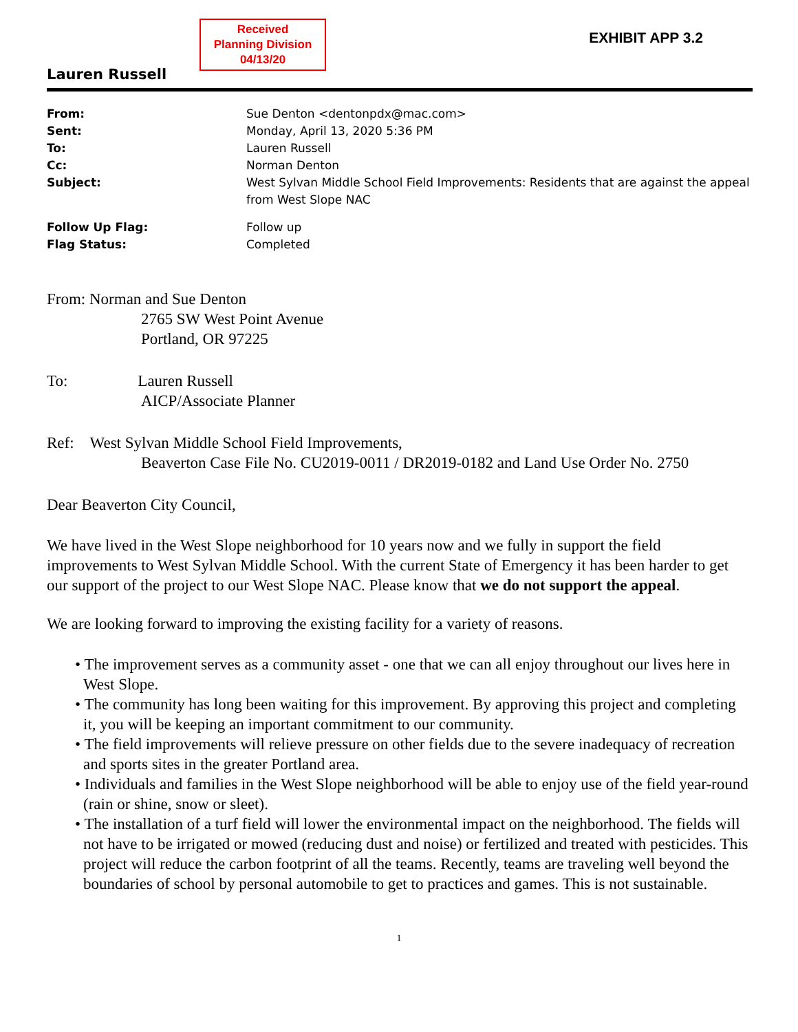Received
Planning Division
04/13/20
EXHIBIT APP 3.2
Lauren Russell
| From: | Sue Denton <dentonpdx@mac.com> |
| Sent: | Monday, April 13, 2020 5:36 PM |
| To: | Lauren Russell |
| Cc: | Norman Denton |
| Subject: | West Sylvan Middle School Field Improvements: Residents that are against the appeal from West Slope NAC |
| Follow Up Flag: | Follow up |
| Flag Status: | Completed |
From: Norman and Sue Denton
2765 SW West Point Avenue
Portland, OR 97225
To: Lauren Russell
AICP/Associate Planner
Ref: West Sylvan Middle School Field Improvements,
Beaverton Case File No. CU2019-0011 / DR2019-0182 and Land Use Order No. 2750
Dear Beaverton City Council,
We have lived in the West Slope neighborhood for 10 years now and we fully in support the field improvements to West Sylvan Middle School. With the current State of Emergency it has been harder to get our support of the project to our West Slope NAC. Please know that we do not support the appeal.
We are looking forward to improving the existing facility for a variety of reasons.
• The improvement serves as a community asset - one that we can all enjoy throughout our lives here in West Slope.
• The community has long been waiting for this improvement. By approving this project and completing it, you will be keeping an important commitment to our community.
• The field improvements will relieve pressure on other fields due to the severe inadequacy of recreation and sports sites in the greater Portland area.
• Individuals and families in the West Slope neighborhood will be able to enjoy use of the field year-round (rain or shine, snow or sleet).
• The installation of a turf field will lower the environmental impact on the neighborhood. The fields will not have to be irrigated or mowed (reducing dust and noise) or fertilized and treated with pesticides. This project will reduce the carbon footprint of all the teams. Recently, teams are traveling well beyond the boundaries of school by personal automobile to get to practices and games. This is not sustainable.
1